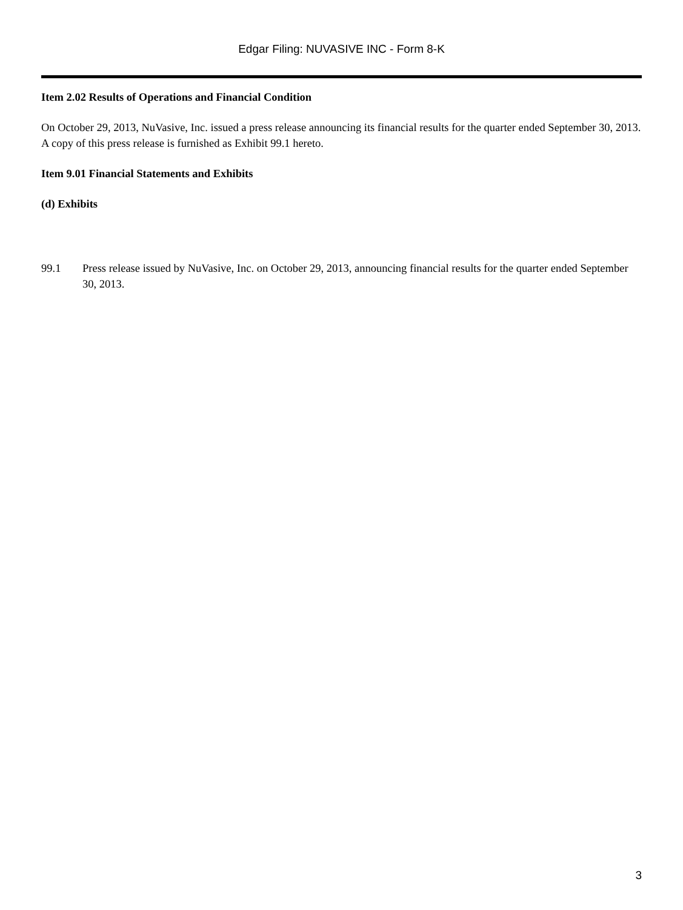Edgar Filing: NUVASIVE INC - Form 8-K
Item 2.02 Results of Operations and Financial Condition
On October 29, 2013, NuVasive, Inc. issued a press release announcing its financial results for the quarter ended September 30, 2013. A copy of this press release is furnished as Exhibit 99.1 hereto.
Item 9.01 Financial Statements and Exhibits
(d) Exhibits
99.1 Press release issued by NuVasive, Inc. on October 29, 2013, announcing financial results for the quarter ended September 30, 2013.
3